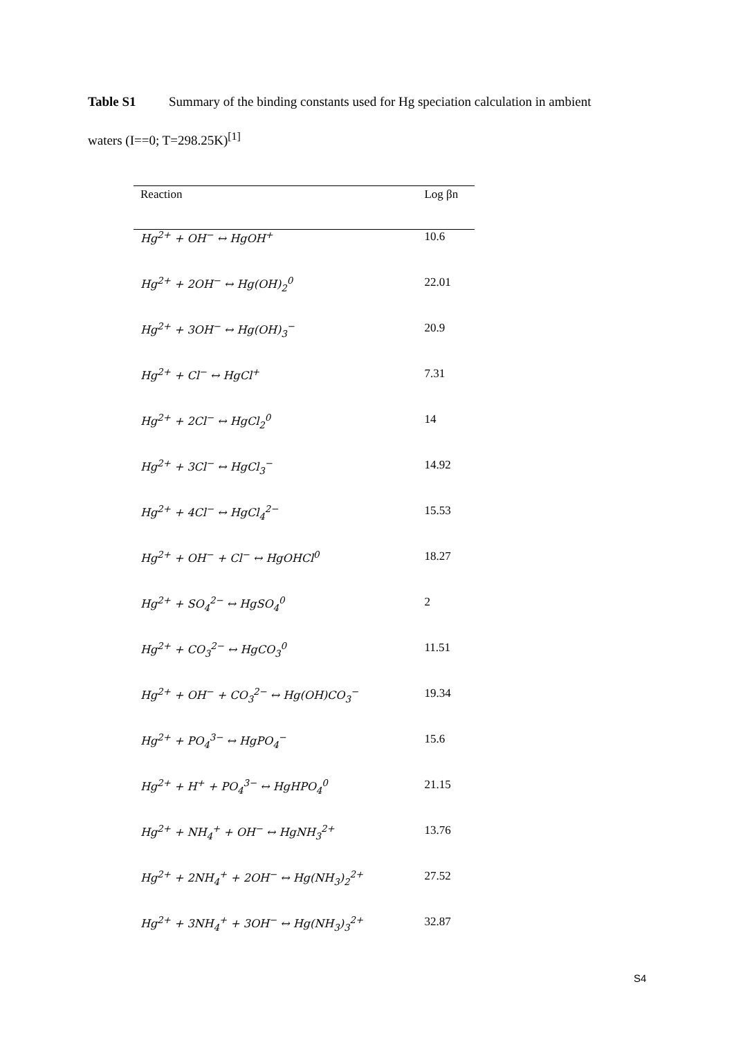Table S1 Summary of the binding constants used for Hg speciation calculation in ambient waters (I==0; T=298.25K)<sup>[1]</sup>
| Reaction | Log βn |
| --- | --- |
| Hg<sup>2+</sup> + OH<sup>−</sup> ↔ HgOH<sup>+</sup> | 10.6 |
| Hg<sup>2+</sup> + 2OH<sup>−</sup> ↔ Hg(OH)<sub>2</sub><sup>0</sup> | 22.01 |
| Hg<sup>2+</sup> + 3OH<sup>−</sup> ↔ Hg(OH)<sub>3</sub><sup>−</sup> | 20.9 |
| Hg<sup>2+</sup> + Cl<sup>−</sup> ↔ HgCl<sup>+</sup> | 7.31 |
| Hg<sup>2+</sup> + 2Cl<sup>−</sup> ↔ HgCl<sub>2</sub><sup>0</sup> | 14 |
| Hg<sup>2+</sup> + 3Cl<sup>−</sup> ↔ HgCl<sub>3</sub><sup>−</sup> | 14.92 |
| Hg<sup>2+</sup> + 4Cl<sup>−</sup> ↔ HgCl<sub>4</sub><sup>2−</sup> | 15.53 |
| Hg<sup>2+</sup> + OH<sup>−</sup> + Cl<sup>−</sup> ↔ HgOHCl<sup>0</sup> | 18.27 |
| Hg<sup>2+</sup> + SO<sub>4</sub><sup>2−</sup> ↔ HgSO<sub>4</sub><sup>0</sup> | 2 |
| Hg<sup>2+</sup> + CO<sub>3</sub><sup>2−</sup> ↔ HgCO<sub>3</sub><sup>0</sup> | 11.51 |
| Hg<sup>2+</sup> + OH<sup>−</sup> + CO<sub>3</sub><sup>2−</sup> ↔ Hg(OH)CO<sub>3</sub><sup>−</sup> | 19.34 |
| Hg<sup>2+</sup> + PO<sub>4</sub><sup>3−</sup> ↔ HgPO<sub>4</sub><sup>−</sup> | 15.6 |
| Hg<sup>2+</sup> + H<sup>+</sup> + PO<sub>4</sub><sup>3−</sup> ↔ HgHPO<sub>4</sub><sup>0</sup> | 21.15 |
| Hg<sup>2+</sup> + NH<sub>4</sub><sup>+</sup> + OH<sup>−</sup> ↔ HgNH<sub>3</sub><sup>2+</sup> | 13.76 |
| Hg<sup>2+</sup> + 2NH<sub>4</sub><sup>+</sup> + 2OH<sup>−</sup> ↔ Hg(NH<sub>3</sub>)<sub>2</sub><sup>2+</sup> | 27.52 |
| Hg<sup>2+</sup> + 3NH<sub>4</sub><sup>+</sup> + 3OH<sup>−</sup> ↔ Hg(NH<sub>3</sub>)<sub>3</sub><sup>2+</sup> | 32.87 |
S4